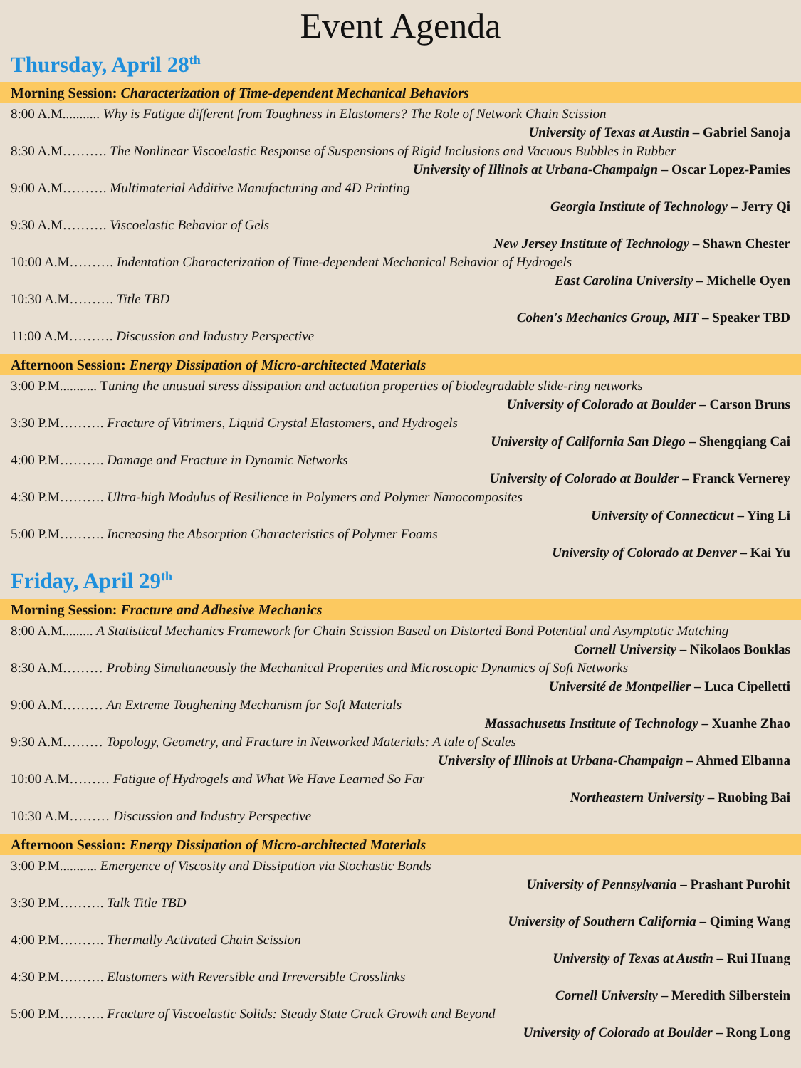Event Agenda
Thursday, April 28<sup>th</sup>
Morning Session: Characterization of Time-dependent Mechanical Behaviors
8:00 A.M........... Why is Fatigue different from Toughness in Elastomers? The Role of Network Chain Scission
University of Texas at Austin – Gabriel Sanoja
8:30 A.M………. The Nonlinear Viscoelastic Response of Suspensions of Rigid Inclusions and Vacuous Bubbles in Rubber
University of Illinois at Urbana-Champaign – Oscar Lopez-Pamies
9:00 A.M………. Multimaterial Additive Manufacturing and 4D Printing
Georgia Institute of Technology – Jerry Qi
9:30 A.M………. Viscoelastic Behavior of Gels
New Jersey Institute of Technology – Shawn Chester
10:00 A.M………. Indentation Characterization of Time-dependent Mechanical Behavior of Hydrogels
East Carolina University – Michelle Oyen
10:30 A.M………. Title TBD
Cohen's Mechanics Group, MIT – Speaker TBD
11:00 A.M………. Discussion and Industry Perspective
Afternoon Session: Energy Dissipation of Micro-architected Materials
3:00 P.M........... Tuning the unusual stress dissipation and actuation properties of biodegradable slide-ring networks
University of Colorado at Boulder – Carson Bruns
3:30 P.M………. Fracture of Vitrimers, Liquid Crystal Elastomers, and Hydrogels
University of California San Diego – Shengqiang Cai
4:00 P.M………. Damage and Fracture in Dynamic Networks
University of Colorado at Boulder – Franck Vernerey
4:30 P.M………. Ultra-high Modulus of Resilience in Polymers and Polymer Nanocomposites
University of Connecticut – Ying Li
5:00 P.M………. Increasing the Absorption Characteristics of Polymer Foams
University of Colorado at Denver – Kai Yu
Friday, April 29<sup>th</sup>
Morning Session: Fracture and Adhesive Mechanics
8:00 A.M......... A Statistical Mechanics Framework for Chain Scission Based on Distorted Bond Potential and Asymptotic Matching
Cornell University – Nikolaos Bouklas
8:30 A.M……… Probing Simultaneously the Mechanical Properties and Microscopic Dynamics of Soft Networks
Université de Montpellier – Luca Cipelletti
9:00 A.M……… An Extreme Toughening Mechanism for Soft Materials
Massachusetts Institute of Technology – Xuanhe Zhao
9:30 A.M……… Topology, Geometry, and Fracture in Networked Materials: A tale of Scales
University of Illinois at Urbana-Champaign – Ahmed Elbanna
10:00 A.M……… Fatigue of Hydrogels and What We Have Learned So Far
Northeastern University – Ruobing Bai
10:30 A.M……… Discussion and Industry Perspective
Afternoon Session: Energy Dissipation of Micro-architected Materials
3:00 P.M........... Emergence of Viscosity and Dissipation via Stochastic Bonds
University of Pennsylvania – Prashant Purohit
3:30 P.M………. Talk Title TBD
University of Southern California – Qiming Wang
4:00 P.M………. Thermally Activated Chain Scission
University of Texas at Austin – Rui Huang
4:30 P.M………. Elastomers with Reversible and Irreversible Crosslinks
Cornell University – Meredith Silberstein
5:00 P.M………. Fracture of Viscoelastic Solids: Steady State Crack Growth and Beyond
University of Colorado at Boulder – Rong Long